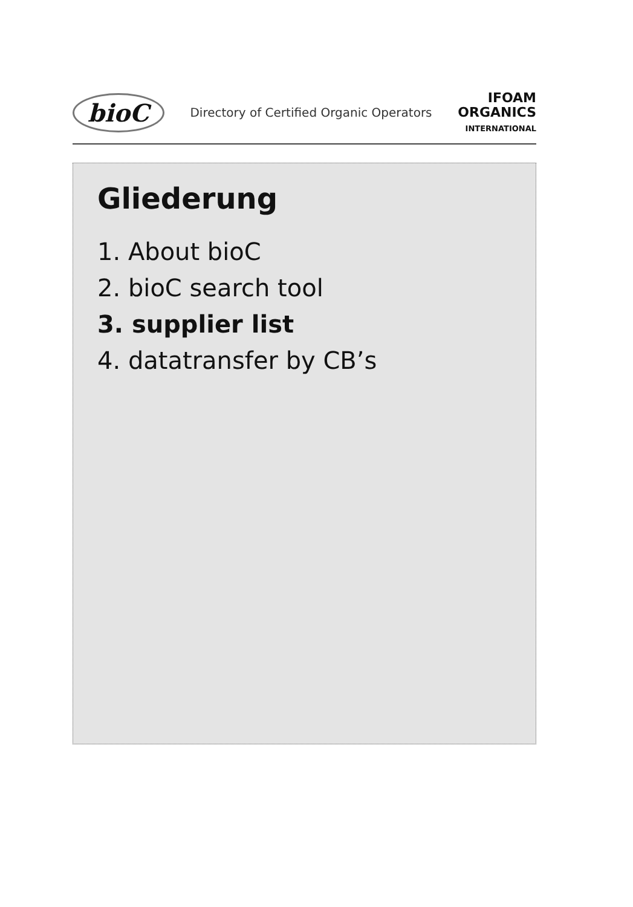bioC
Directory of Certified Organic Operators
IFOAM
ORGANICS
INTERNATIONAL
Gliederung
1. About bioC
2. bioC search tool
3. supplier list
4. datatransfer by CB’s